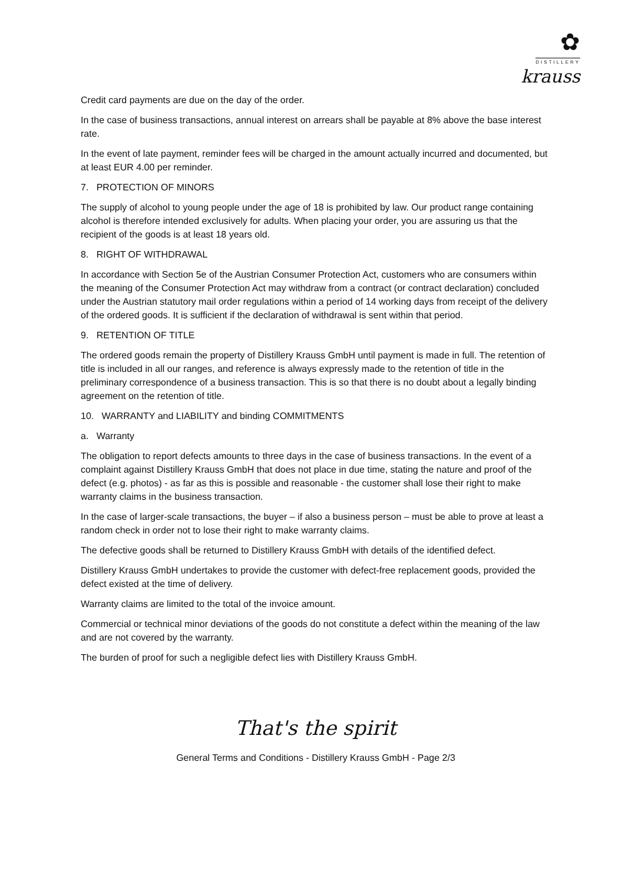✿
DISTILLERY
krauss
Credit card payments are due on the day of the order.
In the case of business transactions, annual interest on arrears shall be payable at 8% above the base interest rate.
In the event of late payment, reminder fees will be charged in the amount actually incurred and documented, but at least EUR 4.00 per reminder.
7. PROTECTION OF MINORS
The supply of alcohol to young people under the age of 18 is prohibited by law. Our product range containing alcohol is therefore intended exclusively for adults. When placing your order, you are assuring us that the recipient of the goods is at least 18 years old.
8. RIGHT OF WITHDRAWAL
In accordance with Section 5e of the Austrian Consumer Protection Act, customers who are consumers within the meaning of the Consumer Protection Act may withdraw from a contract (or contract declaration) concluded under the Austrian statutory mail order regulations within a period of 14 working days from receipt of the delivery of the ordered goods. It is sufficient if the declaration of withdrawal is sent within that period.
9. RETENTION OF TITLE
The ordered goods remain the property of Distillery Krauss GmbH until payment is made in full. The retention of title is included in all our ranges, and reference is always expressly made to the retention of title in the preliminary correspondence of a business transaction. This is so that there is no doubt about a legally binding agreement on the retention of title.
10. WARRANTY and LIABILITY and binding COMMITMENTS
a. Warranty
The obligation to report defects amounts to three days in the case of business transactions. In the event of a complaint against Distillery Krauss GmbH that does not place in due time, stating the nature and proof of the defect (e.g. photos) - as far as this is possible and reasonable - the customer shall lose their right to make warranty claims in the business transaction.
In the case of larger-scale transactions, the buyer – if also a business person – must be able to prove at least a random check in order not to lose their right to make warranty claims.
The defective goods shall be returned to Distillery Krauss GmbH with details of the identified defect.
Distillery Krauss GmbH undertakes to provide the customer with defect-free replacement goods, provided the defect existed at the time of delivery.
Warranty claims are limited to the total of the invoice amount.
Commercial or technical minor deviations of the goods do not constitute a defect within the meaning of the law and are not covered by the warranty.
The burden of proof for such a negligible defect lies with Distillery Krauss GmbH.
That's the spirit
General Terms and Conditions - Distillery Krauss GmbH - Page 2/3